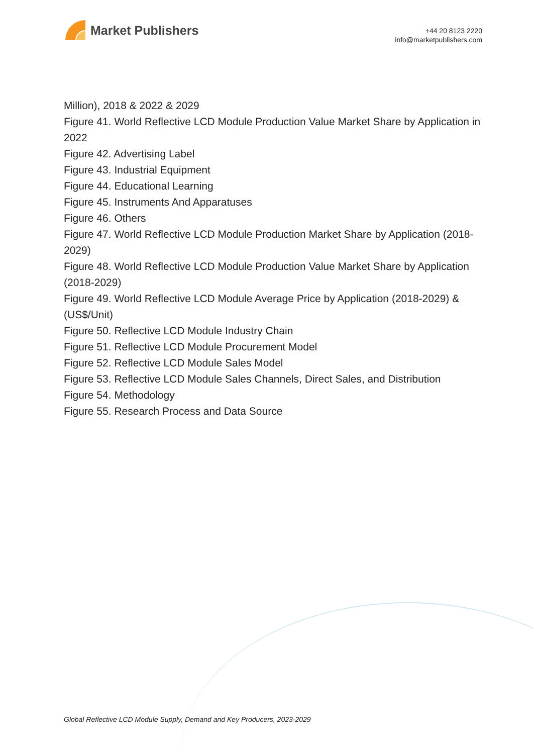Market Publishers
+44 20 8123 2220
info@marketpublishers.com
Million), 2018 & 2022 & 2029
Figure 41. World Reflective LCD Module Production Value Market Share by Application in 2022
Figure 42. Advertising Label
Figure 43. Industrial Equipment
Figure 44. Educational Learning
Figure 45. Instruments And Apparatuses
Figure 46. Others
Figure 47. World Reflective LCD Module Production Market Share by Application (2018-2029)
Figure 48. World Reflective LCD Module Production Value Market Share by Application (2018-2029)
Figure 49. World Reflective LCD Module Average Price by Application (2018-2029) & (US$/Unit)
Figure 50. Reflective LCD Module Industry Chain
Figure 51. Reflective LCD Module Procurement Model
Figure 52. Reflective LCD Module Sales Model
Figure 53. Reflective LCD Module Sales Channels, Direct Sales, and Distribution
Figure 54. Methodology
Figure 55. Research Process and Data Source
Global Reflective LCD Module Supply, Demand and Key Producers, 2023-2029